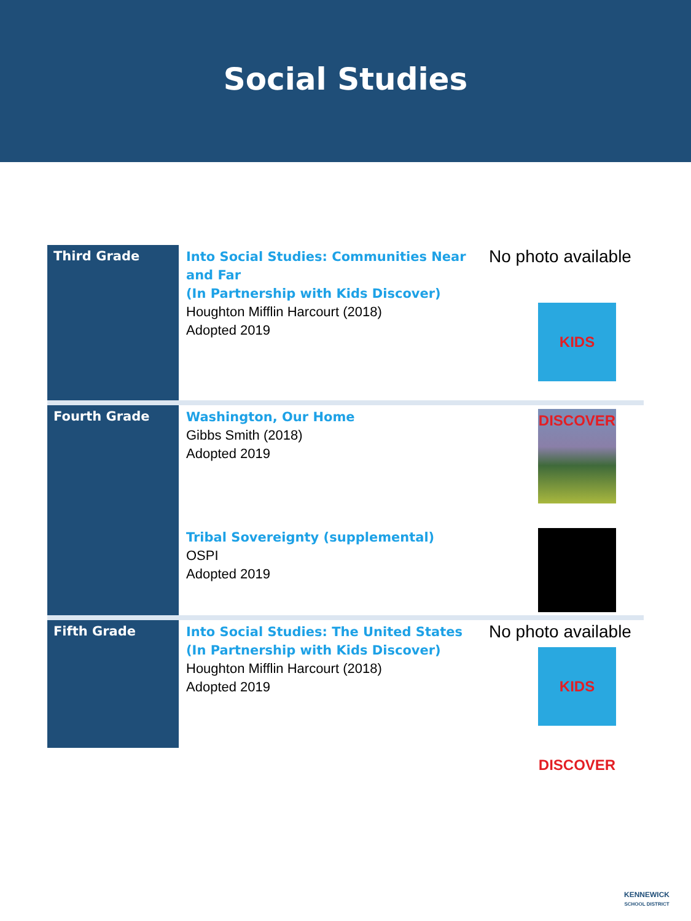Social Studies
| Third Grade | Into Social Studies: Communities Near and Far (In Partnership with Kids Discover) Houghton Mifflin Harcourt (2018) Adopted 2019 | No photo available KIDS DISCOVER |
| Fourth Grade | Washington, Our Home Gibbs Smith (2018) Adopted 2019 | |
| | Tribal Sovereignty (supplemental) OSPI Adopted 2019 | |
| Fifth Grade | Into Social Studies: The United States (In Partnership with Kids Discover) Houghton Mifflin Harcourt (2018) Adopted 2019 | No photo available KIDS DISCOVER |
KENNEWICK
SCHOOL DISTRICT